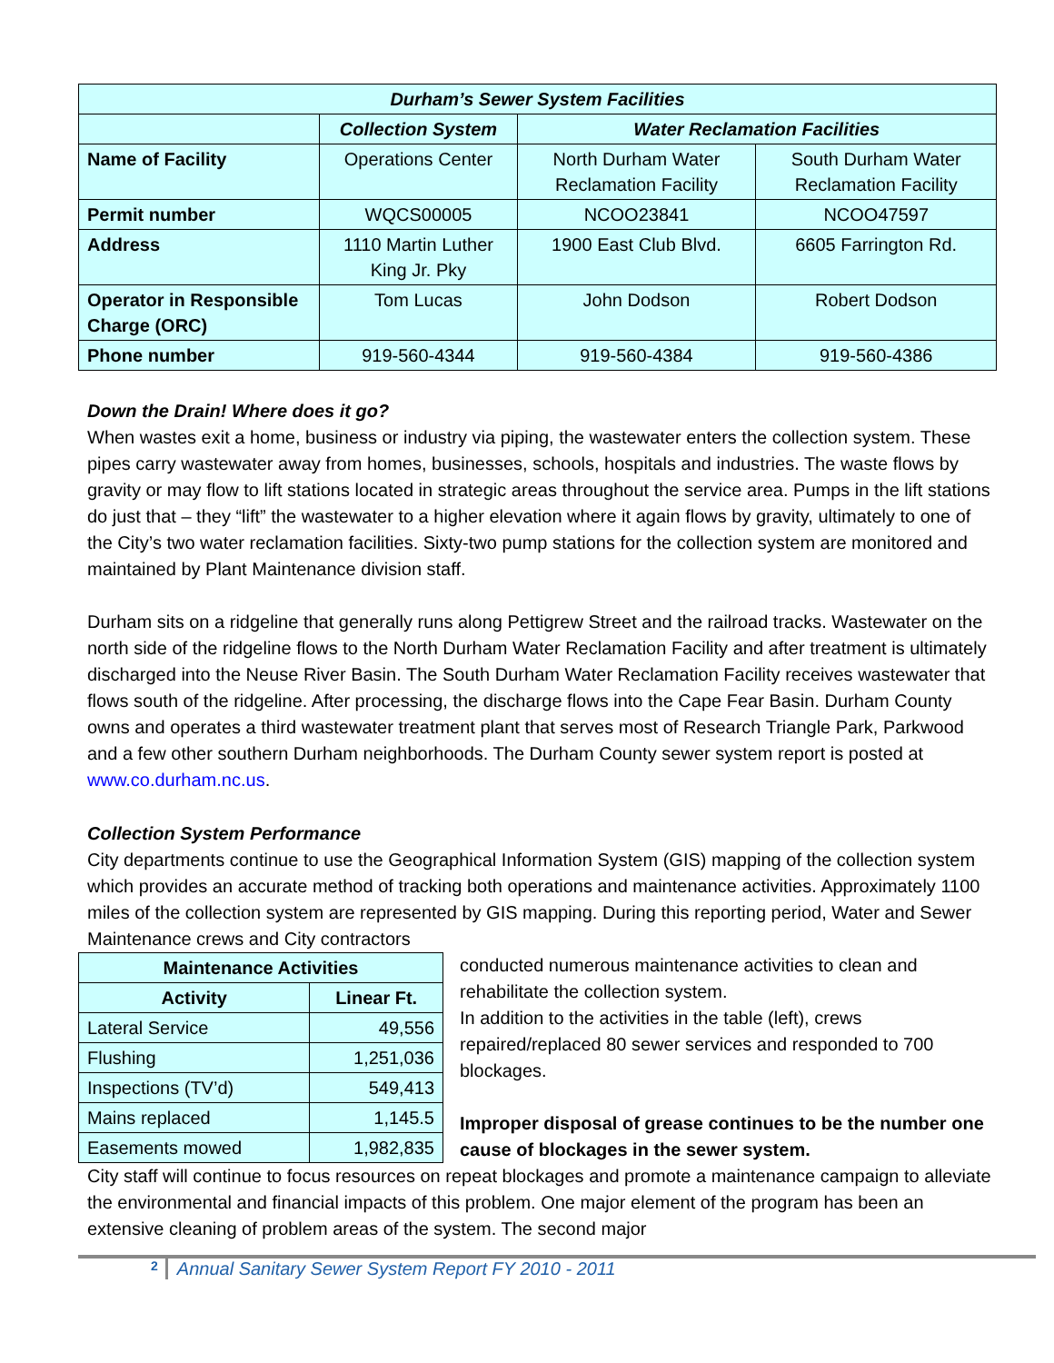| Durham’s Sewer System Facilities | | | |
| | Collection System | Water Reclamation Facilities | |
| Name of Facility | Operations Center | North Durham Water Reclamation Facility | South Durham Water Reclamation Facility |
| Permit number | WQCS00005 | NCOO23841 | NCOO47597 |
| Address | 1110 Martin Luther King Jr. Pky | 1900 East Club Blvd. | 6605 Farrington Rd. |
| Operator in Responsible Charge (ORC) | Tom Lucas | John Dodson | Robert Dodson |
| Phone number | 919-560-4344 | 919-560-4384 | 919-560-4386 |
Down the Drain! Where does it go?
When wastes exit a home, business or industry via piping, the wastewater enters the collection system. These pipes carry wastewater away from homes, businesses, schools, hospitals and industries. The waste flows by gravity or may flow to lift stations located in strategic areas throughout the service area. Pumps in the lift stations do just that – they “lift” the wastewater to a higher elevation where it again flows by gravity, ultimately to one of the City’s two water reclamation facilities. Sixty-two pump stations for the collection system are monitored and maintained by Plant Maintenance division staff.
Durham sits on a ridgeline that generally runs along Pettigrew Street and the railroad tracks. Wastewater on the north side of the ridgeline flows to the North Durham Water Reclamation Facility and after treatment is ultimately discharged into the Neuse River Basin. The South Durham Water Reclamation Facility receives wastewater that flows south of the ridgeline. After processing, the discharge flows into the Cape Fear Basin. Durham County owns and operates a third wastewater treatment plant that serves most of Research Triangle Park, Parkwood and a few other southern Durham neighborhoods. The Durham County sewer system report is posted at www.co.durham.nc.us.
Collection System Performance
City departments continue to use the Geographical Information System (GIS) mapping of the collection system which provides an accurate method of tracking both operations and maintenance activities. Approximately 1100 miles of the collection system are represented by GIS mapping. During this reporting period, Water and Sewer Maintenance crews and City contractors
| Maintenance Activities | |
| --- | --- |
| Activity | Linear Ft. |
| Lateral Service | 49,556 |
| Flushing | 1,251,036 |
| Inspections (TV’d) | 549,413 |
| Mains replaced | 1,145.5 |
| Easements mowed | 1,982,835 |
conducted numerous maintenance activities to clean and rehabilitate the collection system.
In addition to the activities in the table (left), crews repaired/replaced 80 sewer services and responded to 700 blockages.
Improper disposal of grease continues to be the number one cause of blockages in the sewer system.
City staff will continue to focus resources on repeat blockages and promote a maintenance campaign to alleviate the environmental and financial impacts of this problem. One major element of the program has been an extensive cleaning of problem areas of the system. The second major
2 Annual Sanitary Sewer System Report FY 2010 - 2011